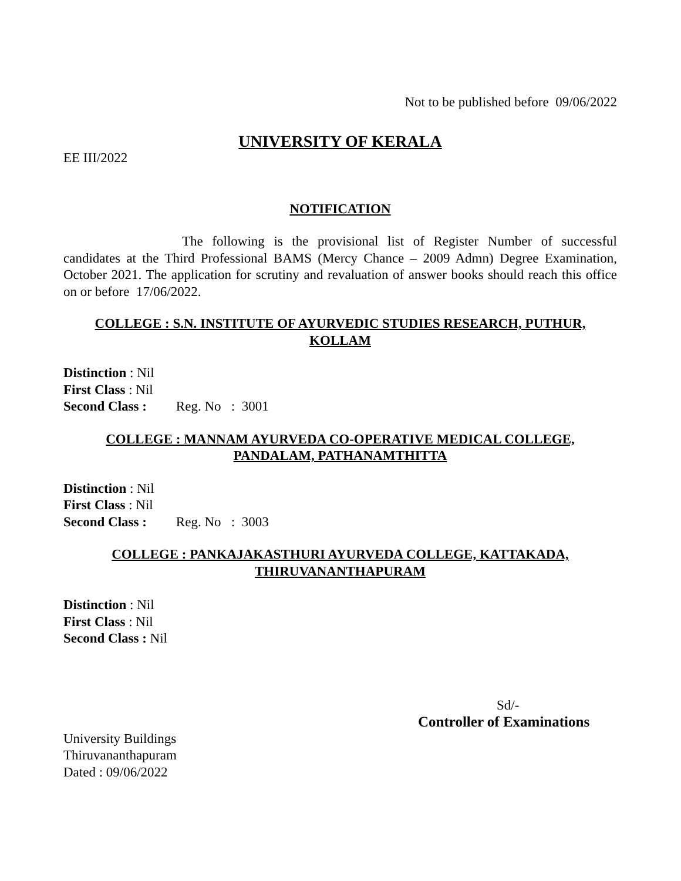Not to be published before 09/06/2022
UNIVERSITY OF KERALA
EE III/2022
NOTIFICATION
The following is the provisional list of Register Number of successful candidates at the Third Professional BAMS (Mercy Chance – 2009 Admn) Degree Examination, October 2021. The application for scrutiny and revaluation of answer books should reach this office on or before 17/06/2022.
COLLEGE : S.N. INSTITUTE OF AYURVEDIC STUDIES RESEARCH, PUTHUR,
KOLLAM
Distinction : Nil
First Class : Nil
Second Class : Reg. No : 3001
COLLEGE : MANNAM AYURVEDA CO-OPERATIVE MEDICAL COLLEGE,
PANDALAM, PATHANAMTHITTA
Distinction : Nil
First Class : Nil
Second Class : Reg. No : 3003
COLLEGE : PANKAJAKASTHURI AYURVEDA COLLEGE, KATTAKADA,
THIRUVANANTHAPURAM
Distinction : Nil
First Class : Nil
Second Class : Nil
Sd/-
Controller of Examinations
University Buildings
Thiruvananthapuram
Dated : 09/06/2022